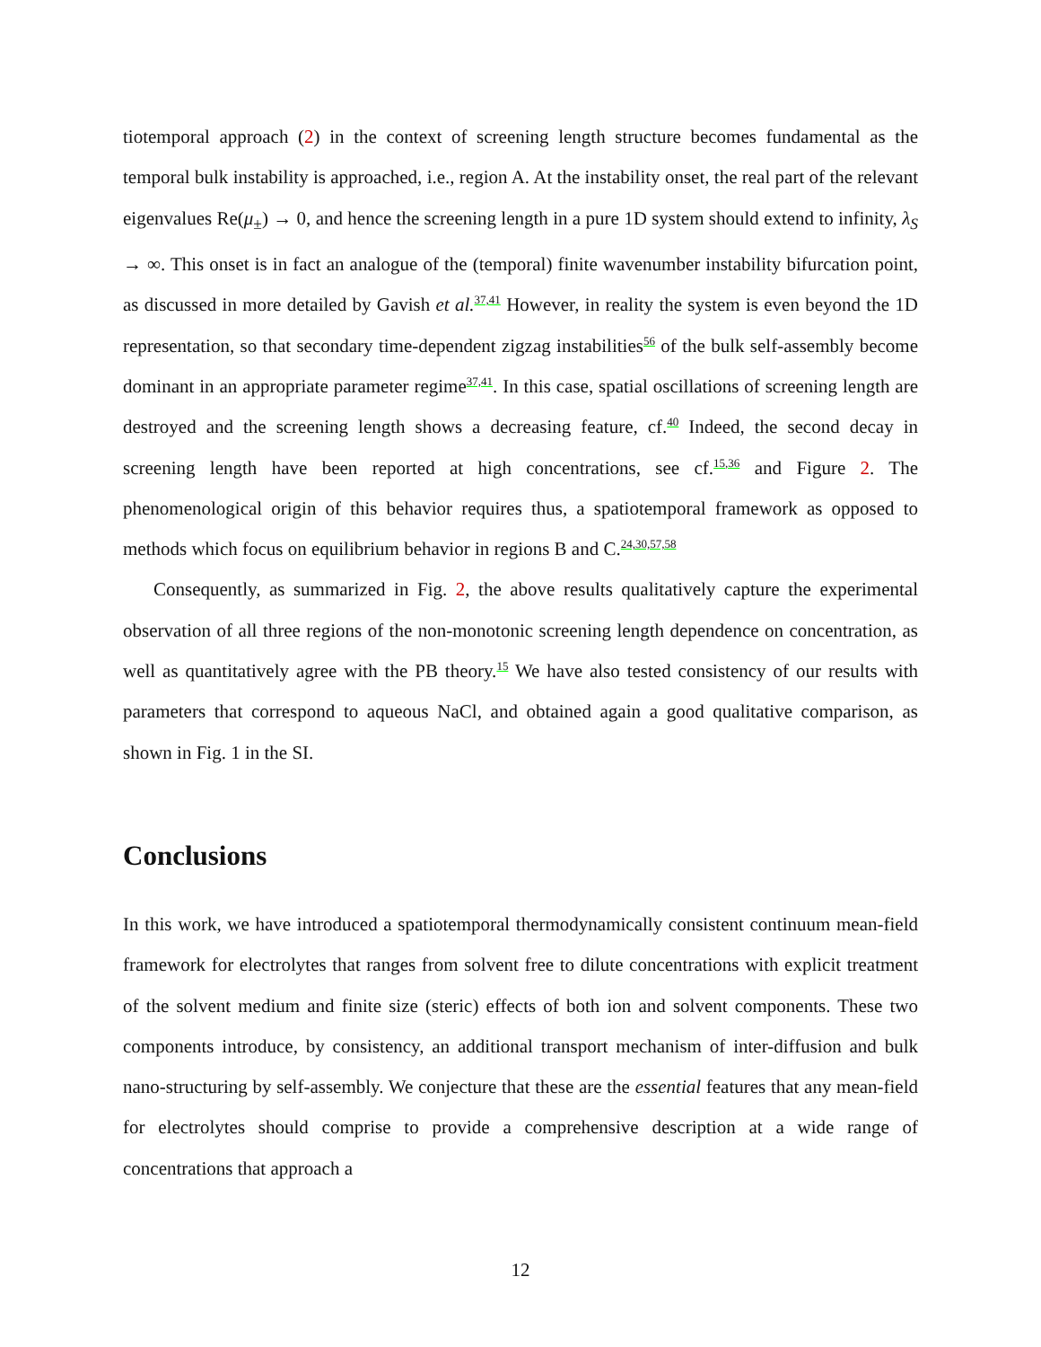tiotemporal approach (2) in the context of screening length structure becomes fundamental as the temporal bulk instability is approached, i.e., region A. At the instability onset, the real part of the relevant eigenvalues Re(μ<sub>±</sub>) → 0, and hence the screening length in a pure 1D system should extend to infinity, λ<sub>S</sub> → ∞. This onset is in fact an analogue of the (temporal) finite wavenumber instability bifurcation point, as discussed in more detailed by Gavish et al.<sup>37,41</sup> However, in reality the system is even beyond the 1D representation, so that secondary time-dependent zigzag instabilities<sup>56</sup> of the bulk self-assembly become dominant in an appropriate parameter regime<sup>37,41</sup>. In this case, spatial oscillations of screening length are destroyed and the screening length shows a decreasing feature, cf.<sup>40</sup> Indeed, the second decay in screening length have been reported at high concentrations, see cf.<sup>15,36</sup> and Figure 2. The phenomenological origin of this behavior requires thus, a spatiotemporal framework as opposed to methods which focus on equilibrium behavior in regions B and C.<sup>24,30,57,58</sup>
Consequently, as summarized in Fig. 2, the above results qualitatively capture the experimental observation of all three regions of the non-monotonic screening length dependence on concentration, as well as quantitatively agree with the PB theory.<sup>15</sup> We have also tested consistency of our results with parameters that correspond to aqueous NaCl, and obtained again a good qualitative comparison, as shown in Fig. 1 in the SI.
Conclusions
In this work, we have introduced a spatiotemporal thermodynamically consistent continuum mean-field framework for electrolytes that ranges from solvent free to dilute concentrations with explicit treatment of the solvent medium and finite size (steric) effects of both ion and solvent components. These two components introduce, by consistency, an additional transport mechanism of inter-diffusion and bulk nano-structuring by self-assembly. We conjecture that these are the essential features that any mean-field for electrolytes should comprise to provide a comprehensive description at a wide range of concentrations that approach a
12